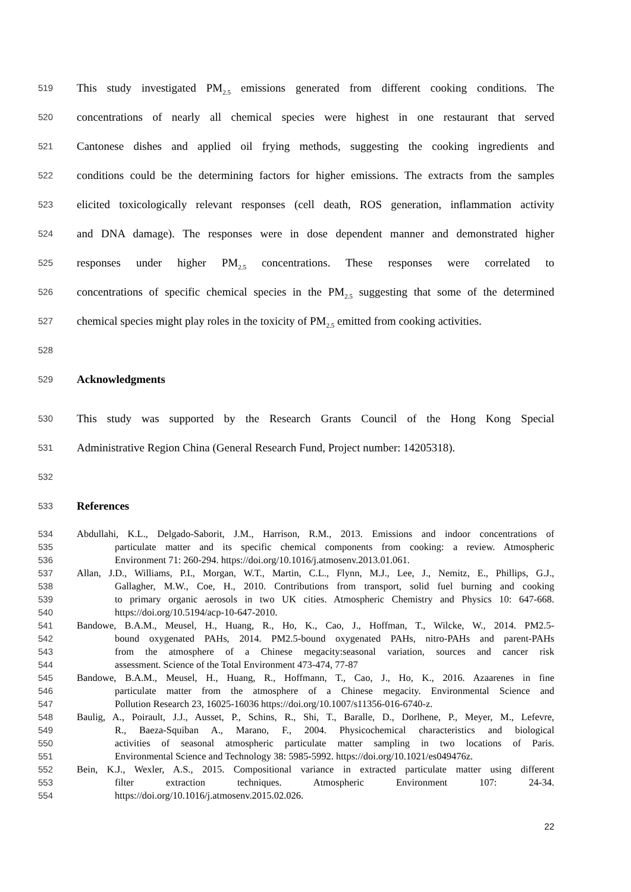519 This study investigated PM<sub>2.5</sub> emissions generated from different cooking conditions. The
520 concentrations of nearly all chemical species were highest in one restaurant that served
521 Cantonese dishes and applied oil frying methods, suggesting the cooking ingredients and
522 conditions could be the determining factors for higher emissions. The extracts from the samples
523 elicited toxicologically relevant responses (cell death, ROS generation, inflammation activity
524 and DNA damage). The responses were in dose dependent manner and demonstrated higher
525 responses under higher PM<sub>2.5</sub> concentrations. These responses were correlated to
526 concentrations of specific chemical species in the PM<sub>2.5</sub> suggesting that some of the determined
527 chemical species might play roles in the toxicity of PM<sub>2.5</sub> emitted from cooking activities.
528
529 Acknowledgments
530 This study was supported by the Research Grants Council of the Hong Kong Special
531 Administrative Region China (General Research Fund, Project number: 14205318).
532
533 References
534 Abdullahi, K.L., Delgado-Saborit, J.M., Harrison, R.M., 2013. Emissions and indoor concentrations of
535 particulate matter and its specific chemical components from cooking: a review. Atmospheric
536 Environment 71: 260-294. https://doi.org/10.1016/j.atmosenv.2013.01.061.
537 Allan, J.D., Williams, P.I., Morgan, W.T., Martin, C.L., Flynn, M.J., Lee, J., Nemitz, E., Phillips, G.J.,
538 Gallagher, M.W., Coe, H., 2010. Contributions from transport, solid fuel burning and cooking
539 to primary organic aerosols in two UK cities. Atmospheric Chemistry and Physics 10: 647-668.
540 https://doi.org/10.5194/acp-10-647-2010.
541 Bandowe, B.A.M., Meusel, H., Huang, R., Ho, K., Cao, J., Hoffman, T., Wilcke, W., 2014. PM2.5-
542 bound oxygenated PAHs, 2014. PM2.5-bound oxygenated PAHs, nitro-PAHs and parent-PAHs
543 from the atmosphere of a Chinese megacity:seasonal variation, sources and cancer risk
544 assessment. Science of the Total Environment 473-474, 77-87
545 Bandowe, B.A.M., Meusel, H., Huang, R., Hoffmann, T., Cao, J., Ho, K., 2016. Azaarenes in fine
546 particulate matter from the atmosphere of a Chinese megacity. Environmental Science and
547 Pollution Research 23, 16025-16036 https://doi.org/10.1007/s11356-016-6740-z.
548 Baulig, A., Poirault, J.J., Ausset, P., Schins, R., Shi, T., Baralle, D., Dorlhene, P., Meyer, M., Lefevre,
549 R., Baeza-Squiban A., Marano, F., 2004. Physicochemical characteristics and biological
550 activities of seasonal atmospheric particulate matter sampling in two locations of Paris.
551 Environmental Science and Technology 38: 5985-5992. https://doi.org/10.1021/es049476z.
552 Bein, K.J., Wexler, A.S., 2015. Compositional variance in extracted particulate matter using different
553 filter extraction techniques. Atmospheric Environment 107: 24-34.
554 https://doi.org/10.1016/j.atmosenv.2015.02.026.
22